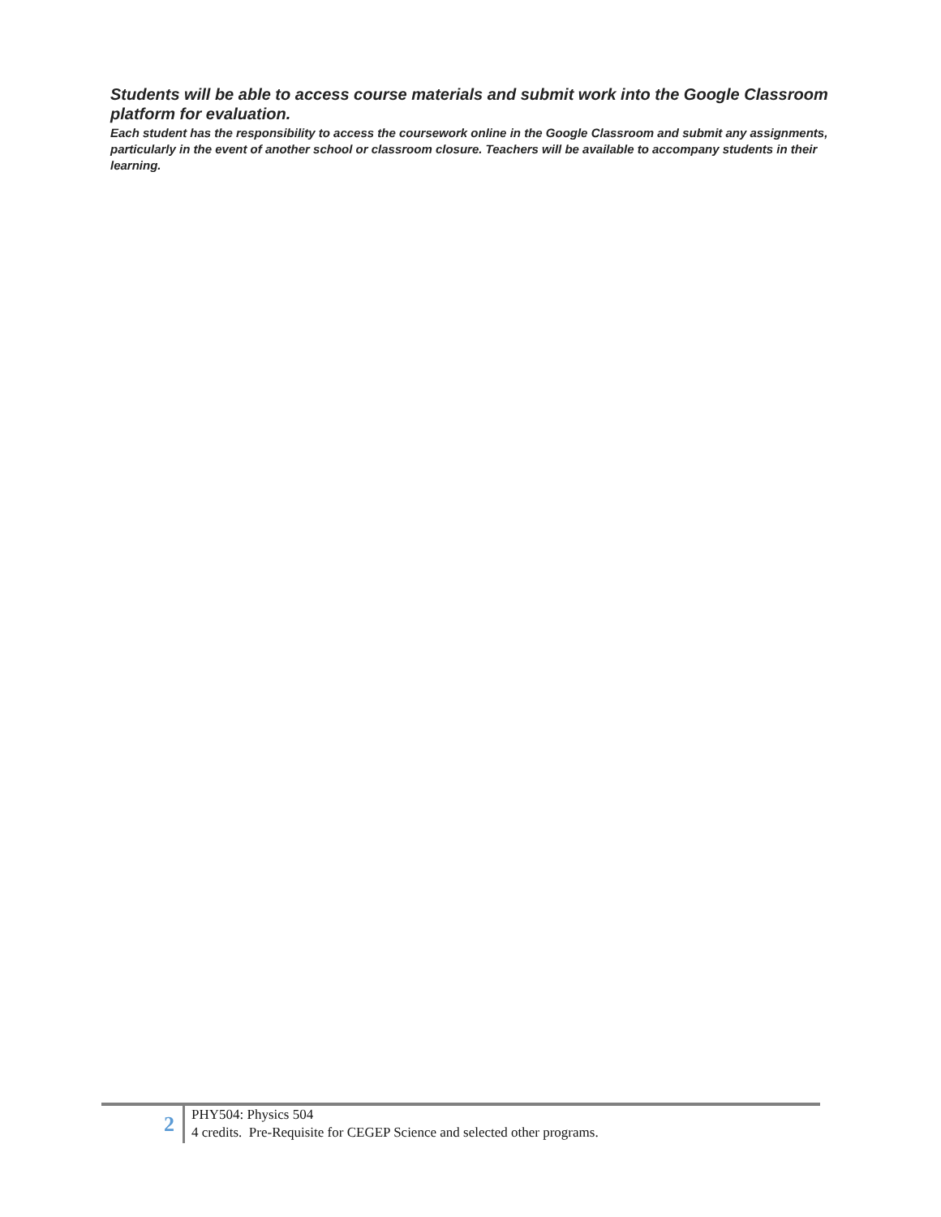Students will be able to access course materials and submit work into the Google Classroom platform for evaluation.
Each student has the responsibility to access the coursework online in the Google Classroom and submit any assignments, particularly in the event of another school or classroom closure. Teachers will be available to accompany students in their learning.
2
PHY504: Physics 504
4 credits. Pre-Requisite for CEGEP Science and selected other programs.